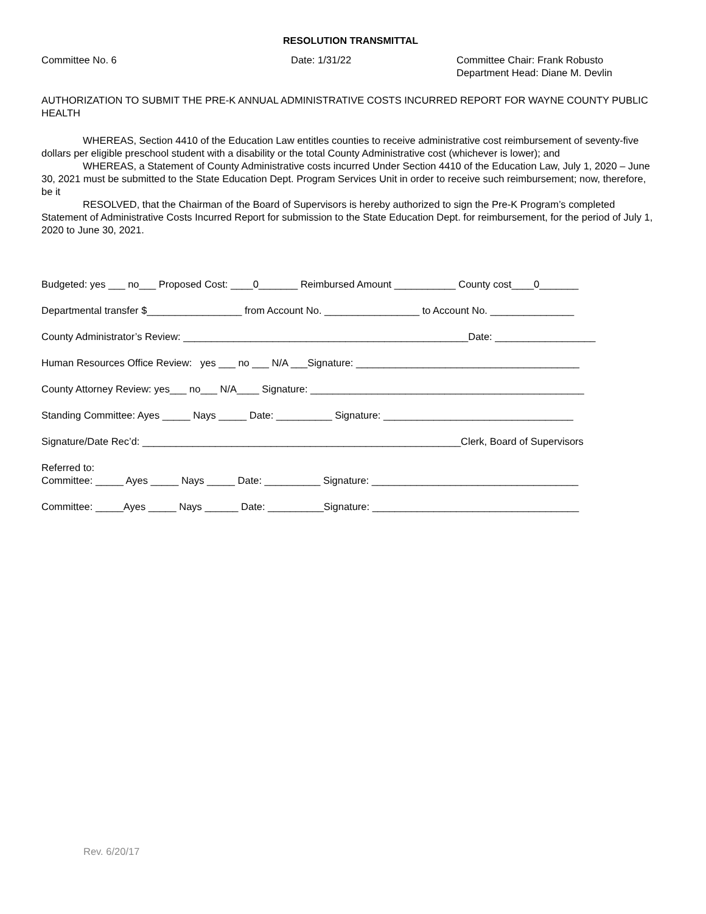RESOLUTION TRANSMITTAL
Committee No. 6 Date: 1/31/22 Committee Chair: Frank Robusto
Department Head: Diane M. Devlin
AUTHORIZATION TO SUBMIT THE PRE-K ANNUAL ADMINISTRATIVE COSTS INCURRED REPORT FOR WAYNE COUNTY PUBLIC HEALTH
WHEREAS, Section 4410 of the Education Law entitles counties to receive administrative cost reimbursement of seventy-five dollars per eligible preschool student with a disability or the total County Administrative cost (whichever is lower); and
WHEREAS, a Statement of County Administrative costs incurred Under Section 4410 of the Education Law, July 1, 2020 – June 30, 2021 must be submitted to the State Education Dept. Program Services Unit in order to receive such reimbursement; now, therefore, be it
RESOLVED, that the Chairman of the Board of Supervisors is hereby authorized to sign the Pre-K Program’s completed Statement of Administrative Costs Incurred Report for submission to the State Education Dept. for reimbursement, for the period of July 1, 2020 to June 30, 2021.
Budgeted: yes ___ no___ Proposed Cost: ____0_______ Reimbursed Amount ___________ County cost____0_______
Departmental transfer $_________________ from Account No. _________________ to Account No. _______________
County Administrator’s Review: ___________________________________________________Date: __________________
Human Resources Office Review: yes ___ no ___ N/A ___Signature: ________________________________________
County Attorney Review: yes___ no___ N/A____ Signature: _________________________________________________
Standing Committee: Ayes _____ Nays _____ Date: __________ Signature: __________________________________
Signature/Date Rec’d: _________________________________________________________Clerk, Board of Supervisors
Referred to:
Committee: _____ Ayes _____ Nays _____ Date: __________ Signature: _____________________________________
Committee: _____Ayes _____ Nays ______ Date: __________Signature: _____________________________________
Rev. 6/20/17